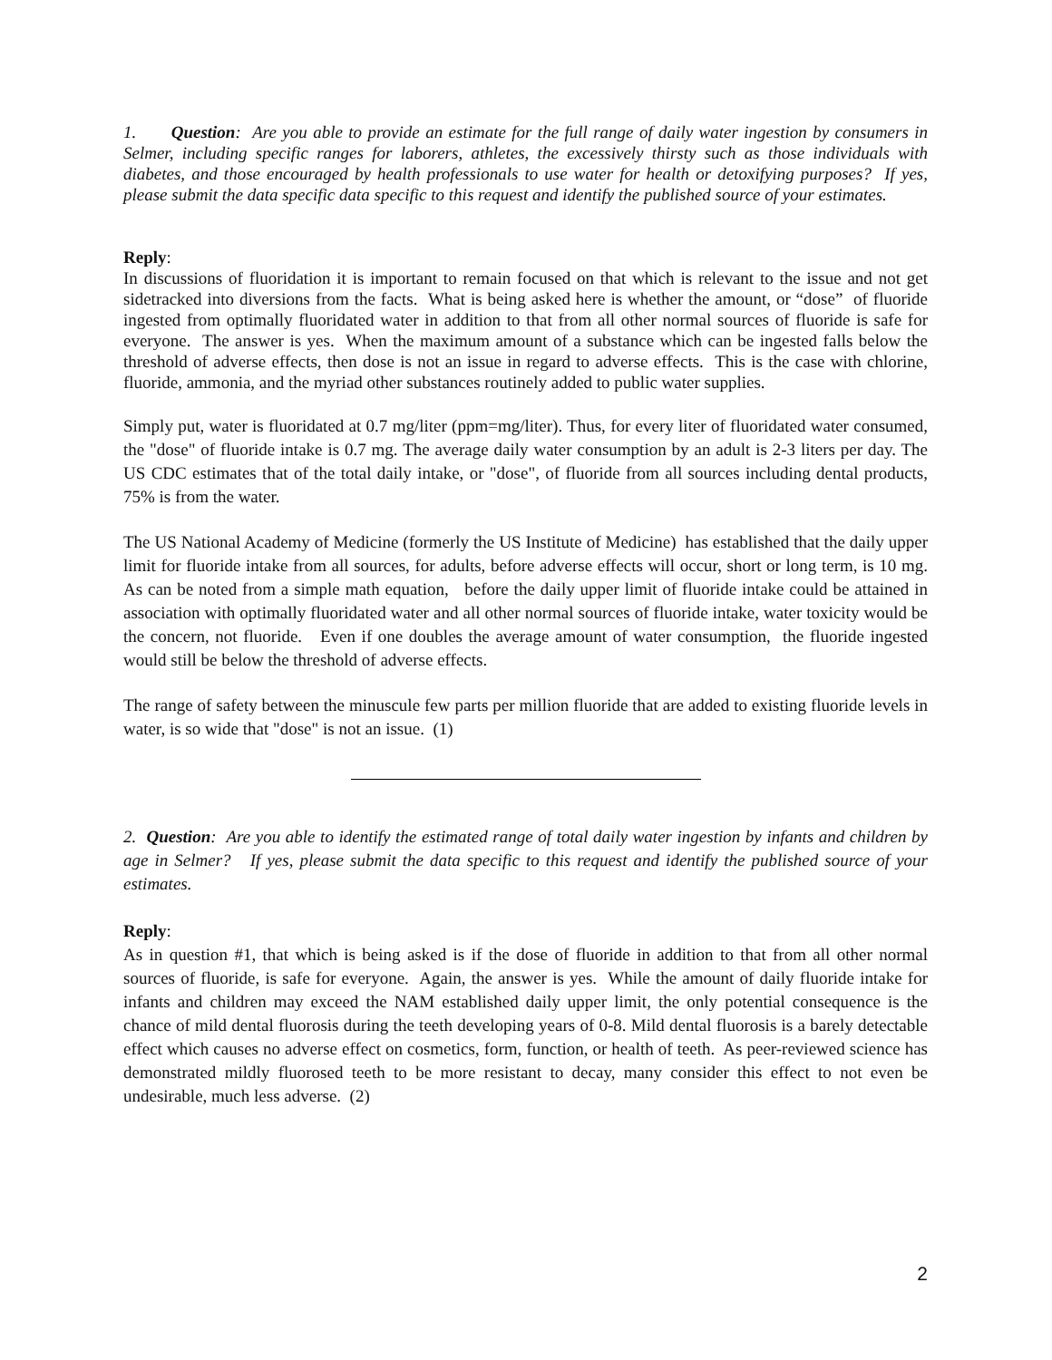1. Question: Are you able to provide an estimate for the full range of daily water ingestion by consumers in Selmer, including specific ranges for laborers, athletes, the excessively thirsty such as those individuals with diabetes, and those encouraged by health professionals to use water for health or detoxifying purposes? If yes, please submit the data specific data specific to this request and identify the published source of your estimates.
Reply:
In discussions of fluoridation it is important to remain focused on that which is relevant to the issue and not get sidetracked into diversions from the facts. What is being asked here is whether the amount, or “dose” of fluoride ingested from optimally fluoridated water in addition to that from all other normal sources of fluoride is safe for everyone. The answer is yes. When the maximum amount of a substance which can be ingested falls below the threshold of adverse effects, then dose is not an issue in regard to adverse effects. This is the case with chlorine, fluoride, ammonia, and the myriad other substances routinely added to public water supplies.
Simply put, water is fluoridated at 0.7 mg/liter (ppm=mg/liter). Thus, for every liter of fluoridated water consumed, the "dose" of fluoride intake is 0.7 mg. The average daily water consumption by an adult is 2-3 liters per day. The US CDC estimates that of the total daily intake, or "dose", of fluoride from all sources including dental products, 75% is from the water.
The US National Academy of Medicine (formerly the US Institute of Medicine) has established that the daily upper limit for fluoride intake from all sources, for adults, before adverse effects will occur, short or long term, is 10 mg. As can be noted from a simple math equation, before the daily upper limit of fluoride intake could be attained in association with optimally fluoridated water and all other normal sources of fluoride intake, water toxicity would be the concern, not fluoride. Even if one doubles the average amount of water consumption, the fluoride ingested would still be below the threshold of adverse effects.
The range of safety between the minuscule few parts per million fluoride that are added to existing fluoride levels in water, is so wide that "dose" is not an issue. (1)
2. Question: Are you able to identify the estimated range of total daily water ingestion by infants and children by age in Selmer? If yes, please submit the data specific to this request and identify the published source of your estimates.
Reply:
As in question #1, that which is being asked is if the dose of fluoride in addition to that from all other normal sources of fluoride, is safe for everyone. Again, the answer is yes. While the amount of daily fluoride intake for infants and children may exceed the NAM established daily upper limit, the only potential consequence is the chance of mild dental fluorosis during the teeth developing years of 0-8. Mild dental fluorosis is a barely detectable effect which causes no adverse effect on cosmetics, form, function, or health of teeth. As peer-reviewed science has demonstrated mildly fluorosed teeth to be more resistant to decay, many consider this effect to not even be undesirable, much less adverse. (2)
2